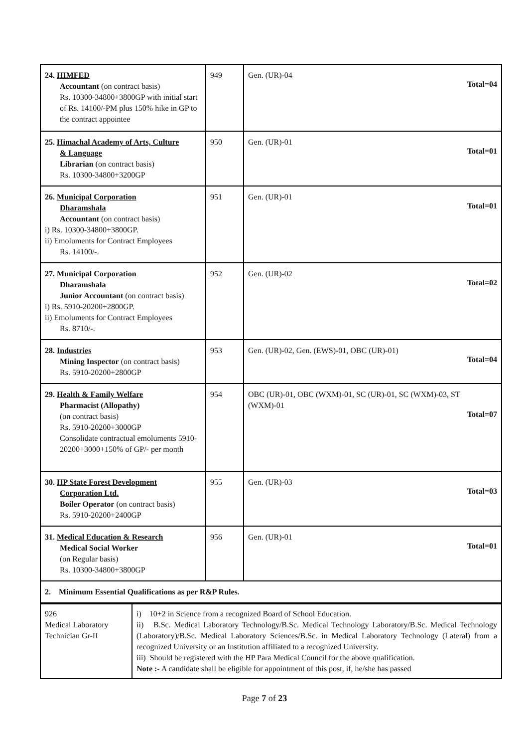| 24. HIMFED Accountant (on contract basis) Rs. 10300-34800+3800GP with initial start of Rs. 14100/-PM plus 150% hike in GP to the contract appointee | 949 | Gen. (UR)-04 Total=04 |
| 25. Himachal Academy of Arts, Culture & Language Librarian (on contract basis) Rs. 10300-34800+3200GP | 950 | Gen. (UR)-01 Total=01 |
| 26. Municipal Corporation Dharamshala Accountant (on contract basis) i) Rs. 10300-34800+3800GP. ii) Emoluments for Contract Employees Rs. 14100/-. | 951 | Gen. (UR)-01 Total=01 |
| 27. Municipal Corporation Dharamshala Junior Accountant (on contract basis) i) Rs. 5910-20200+2800GP. ii) Emoluments for Contract Employees Rs. 8710/-. | 952 | Gen. (UR)-02 Total=02 |
| 28. Industries Mining Inspector (on contract basis) Rs. 5910-20200+2800GP | 953 | Gen. (UR)-02, Gen. (EWS)-01, OBC (UR)-01) Total=04 |
| 29. Health & Family Welfare Pharmacist (Allopathy) (on contract basis) Rs. 5910-20200+3000GP Consolidate contractual emoluments 5910-20200+3000+150% of GP/- per month | 954 | OBC (UR)-01, OBC (WXM)-01, SC (UR)-01, SC (WXM)-03, ST (WXM)-01 Total=07 |
| 30. HP State Forest Development Corporation Ltd. Boiler Operator (on contract basis) Rs. 5910-20200+2400GP | 955 | Gen. (UR)-03 Total=03 |
| 31. Medical Education & Research Medical Social Worker (on Regular basis) Rs. 10300-34800+3800GP | 956 | Gen. (UR)-01 Total=01 |
| 2. Minimum Essential Qualifications as per R&P Rules. | | |
| 926 Medical Laboratory Technician Gr-II | i) 10+2 in Science from a recognized Board of School Education. ii) B.Sc. Medical Laboratory Technology/B.Sc. Medical Technology Laboratory/B.Sc. Medical Technology (Laboratory)/B.Sc. Medical Laboratory Sciences/B.Sc. in Medical Laboratory Technology (Lateral) from a recognized University or an Institution affiliated to a recognized University. iii) Should be registered with the HP Para Medical Council for the above qualification. Note :- A candidate shall be eligible for appointment of this post, if, he/she has passed |
Page 7 of 23